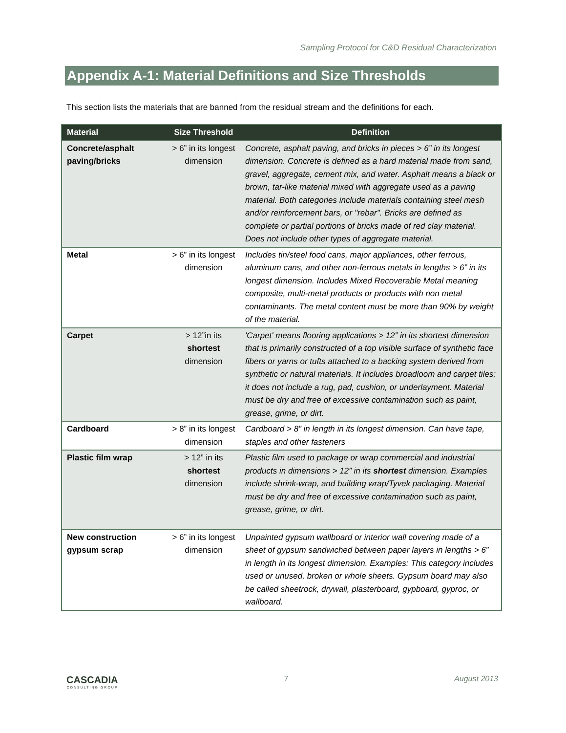Sampling Protocol for C&D Residual Characterization
Appendix A-1: Material Definitions and Size Thresholds
This section lists the materials that are banned from the residual stream and the definitions for each.
| Material | Size Threshold | Definition |
| --- | --- | --- |
| Concrete/asphalt paving/bricks | > 6” in its longest dimension | Concrete, asphalt paving, and bricks in pieces > 6” in its longest dimension. Concrete is defined as a hard material made from sand, gravel, aggregate, cement mix, and water. Asphalt means a black or brown, tar-like material mixed with aggregate used as a paving material. Both categories include materials containing steel mesh and/or reinforcement bars, or "rebar". Bricks are defined as complete or partial portions of bricks made of red clay material. Does not include other types of aggregate material. |
| Metal | > 6” in its longest dimension | Includes tin/steel food cans, major appliances, other ferrous, aluminum cans, and other non-ferrous metals in lengths > 6” in its longest dimension. Includes Mixed Recoverable Metal meaning composite, multi-metal products or products with non metal contaminants. The metal content must be more than 90% by weight of the material. |
| Carpet | > 12”in its shortest dimension | 'Carpet' means flooring applications > 12” in its shortest dimension that is primarily constructed of a top visible surface of synthetic face fibers or yarns or tufts attached to a backing system derived from synthetic or natural materials. It includes broadloom and carpet tiles; it does not include a rug, pad, cushion, or underlayment. Material must be dry and free of excessive contamination such as paint, grease, grime, or dirt. |
| Cardboard | > 8” in its longest dimension | Cardboard > 8” in length in its longest dimension. Can have tape, staples and other fasteners |
| Plastic film wrap | > 12” in its shortest dimension | Plastic film used to package or wrap commercial and industrial products in dimensions > 12” in its shortest dimension. Examples include shrink-wrap, and building wrap/Tyvek packaging. Material must be dry and free of excessive contamination such as paint, grease, grime, or dirt. |
| New construction gypsum scrap | > 6” in its longest dimension | Unpainted gypsum wallboard or interior wall covering made of a sheet of gypsum sandwiched between paper layers in lengths > 6” in length in its longest dimension. Examples: This category includes used or unused, broken or whole sheets. Gypsum board may also be called sheetrock, drywall, plasterboard, gypboard, gyproc, or wallboard. |
CASCADIA
CONSULTING GROUP
7 August 2013